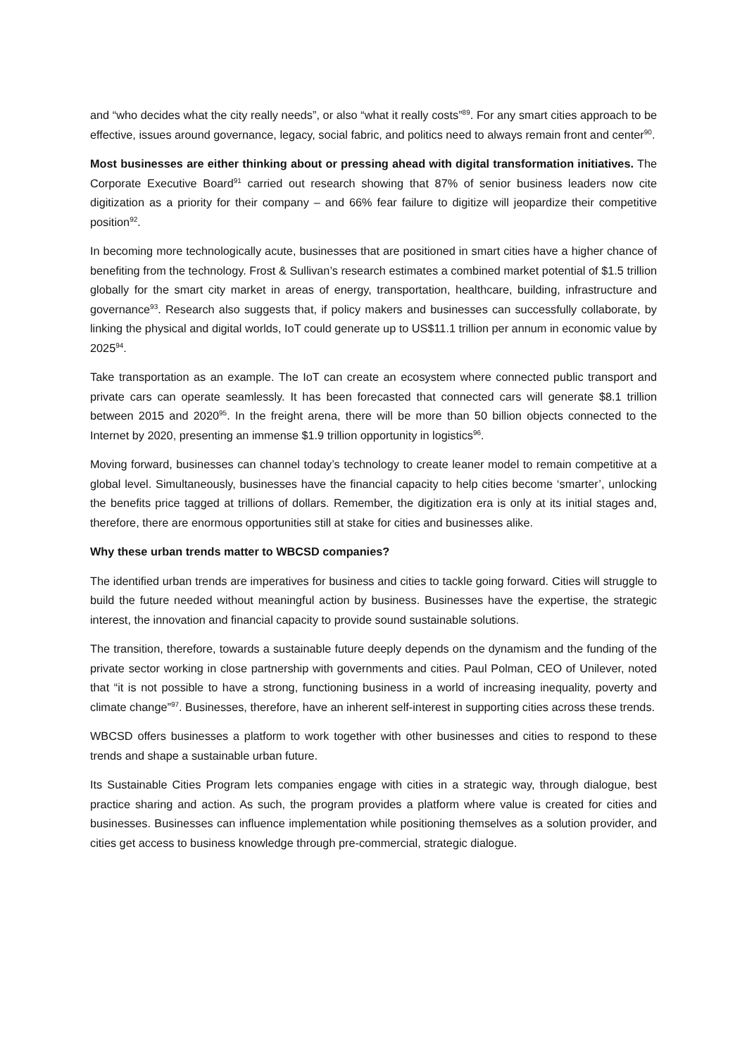and “who decides what the city really needs”, or also “what it really costs”<sup>89</sup>. For any smart cities approach to be effective, issues around governance, legacy, social fabric, and politics need to always remain front and center<sup>90</sup>.
Most businesses are either thinking about or pressing ahead with digital transformation initiatives. The Corporate Executive Board<sup>91</sup> carried out research showing that 87% of senior business leaders now cite digitization as a priority for their company – and 66% fear failure to digitize will jeopardize their competitive position<sup>92</sup>.
In becoming more technologically acute, businesses that are positioned in smart cities have a higher chance of benefiting from the technology. Frost & Sullivan’s research estimates a combined market potential of $1.5 trillion globally for the smart city market in areas of energy, transportation, healthcare, building, infrastructure and governance<sup>93</sup>. Research also suggests that, if policy makers and businesses can successfully collaborate, by linking the physical and digital worlds, IoT could generate up to US$11.1 trillion per annum in economic value by 2025<sup>94</sup>.
Take transportation as an example. The IoT can create an ecosystem where connected public transport and private cars can operate seamlessly. It has been forecasted that connected cars will generate $8.1 trillion between 2015 and 2020<sup>95</sup>. In the freight arena, there will be more than 50 billion objects connected to the Internet by 2020, presenting an immense $1.9 trillion opportunity in logistics<sup>96</sup>.
Moving forward, businesses can channel today’s technology to create leaner model to remain competitive at a global level. Simultaneously, businesses have the financial capacity to help cities become ‘smarter’, unlocking the benefits price tagged at trillions of dollars. Remember, the digitization era is only at its initial stages and, therefore, there are enormous opportunities still at stake for cities and businesses alike.
Why these urban trends matter to WBCSD companies?
The identified urban trends are imperatives for business and cities to tackle going forward. Cities will struggle to build the future needed without meaningful action by business. Businesses have the expertise, the strategic interest, the innovation and financial capacity to provide sound sustainable solutions.
The transition, therefore, towards a sustainable future deeply depends on the dynamism and the funding of the private sector working in close partnership with governments and cities. Paul Polman, CEO of Unilever, noted that “it is not possible to have a strong, functioning business in a world of increasing inequality, poverty and climate change”<sup>97</sup>. Businesses, therefore, have an inherent self-interest in supporting cities across these trends.
WBCSD offers businesses a platform to work together with other businesses and cities to respond to these trends and shape a sustainable urban future.
Its Sustainable Cities Program lets companies engage with cities in a strategic way, through dialogue, best practice sharing and action. As such, the program provides a platform where value is created for cities and businesses. Businesses can influence implementation while positioning themselves as a solution provider, and cities get access to business knowledge through pre-commercial, strategic dialogue.